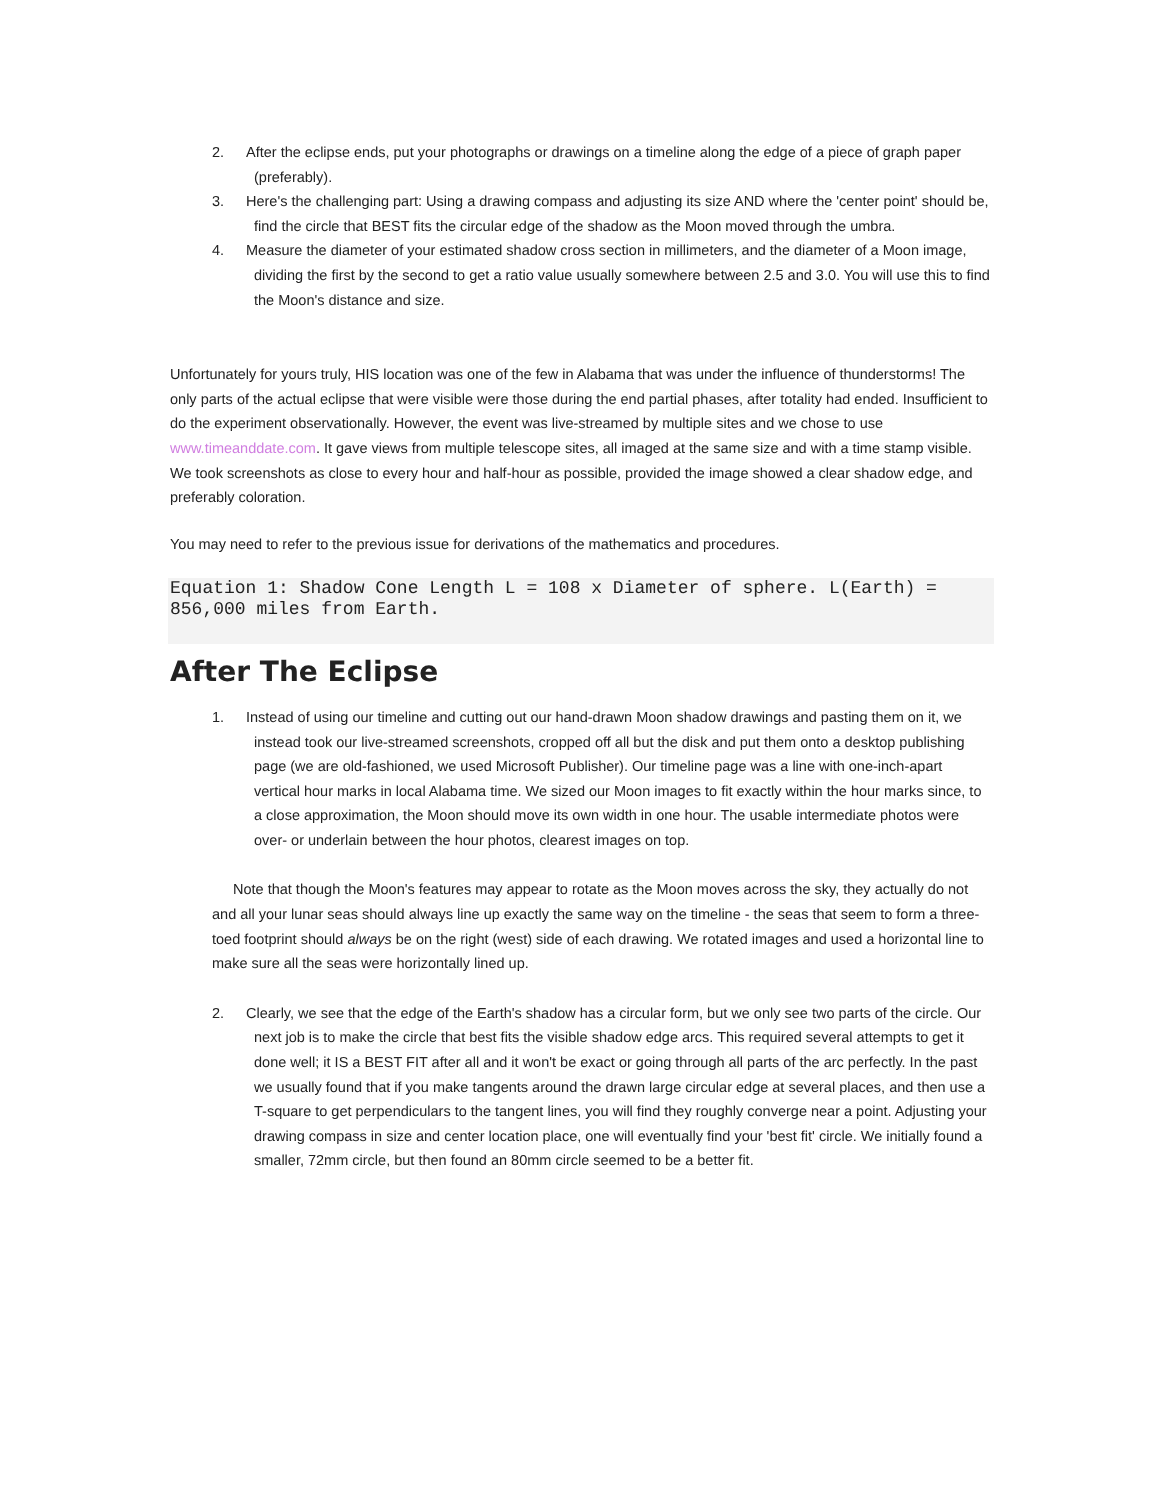2. After the eclipse ends, put your photographs or drawings on a timeline along the edge of a piece of graph paper (preferably).
3. Here's the challenging part: Using a drawing compass and adjusting its size AND where the 'center point' should be, find the circle that BEST fits the circular edge of the shadow as the Moon moved through the umbra.
4. Measure the diameter of your estimated shadow cross section in millimeters, and the diameter of a Moon image, dividing the first by the second to get a ratio value usually somewhere between 2.5 and 3.0. You will use this to find the Moon's distance and size.
Unfortunately for yours truly, HIS location was one of the few in Alabama that was under the influence of thunderstorms! The only parts of the actual eclipse that were visible were those during the end partial phases, after totality had ended. Insufficient to do the experiment observationally. However, the event was live-streamed by multiple sites and we chose to use www.timeanddate.com. It gave views from multiple telescope sites, all imaged at the same size and with a time stamp visible. We took screenshots as close to every hour and half-hour as possible, provided the image showed a clear shadow edge, and preferably coloration.
You may need to refer to the previous issue for derivations of the mathematics and procedures.
Equation 1: Shadow Cone Length L = 108 x Diameter of sphere. L(Earth) = 856,000 miles from Earth.
After The Eclipse
1. Instead of using our timeline and cutting out our hand-drawn Moon shadow drawings and pasting them on it, we instead took our live-streamed screenshots, cropped off all but the disk and put them onto a desktop publishing page (we are old-fashioned, we used Microsoft Publisher). Our timeline page was a line with one-inch-apart vertical hour marks in local Alabama time. We sized our Moon images to fit exactly within the hour marks since, to a close approximation, the Moon should move its own width in one hour. The usable intermediate photos were over- or underlain between the hour photos, clearest images on top.
Note that though the Moon's features may appear to rotate as the Moon moves across the sky, they actually do not and all your lunar seas should always line up exactly the same way on the timeline - the seas that seem to form a three-toed footprint should always be on the right (west) side of each drawing. We rotated images and used a horizontal line to make sure all the seas were horizontally lined up.
2. Clearly, we see that the edge of the Earth's shadow has a circular form, but we only see two parts of the circle. Our next job is to make the circle that best fits the visible shadow edge arcs. This required several attempts to get it done well; it IS a BEST FIT after all and it won't be exact or going through all parts of the arc perfectly. In the past we usually found that if you make tangents around the drawn large circular edge at several places, and then use a T-square to get perpendiculars to the tangent lines, you will find they roughly converge near a point. Adjusting your drawing compass in size and center location place, one will eventually find your 'best fit' circle. We initially found a smaller, 72mm circle, but then found an 80mm circle seemed to be a better fit.